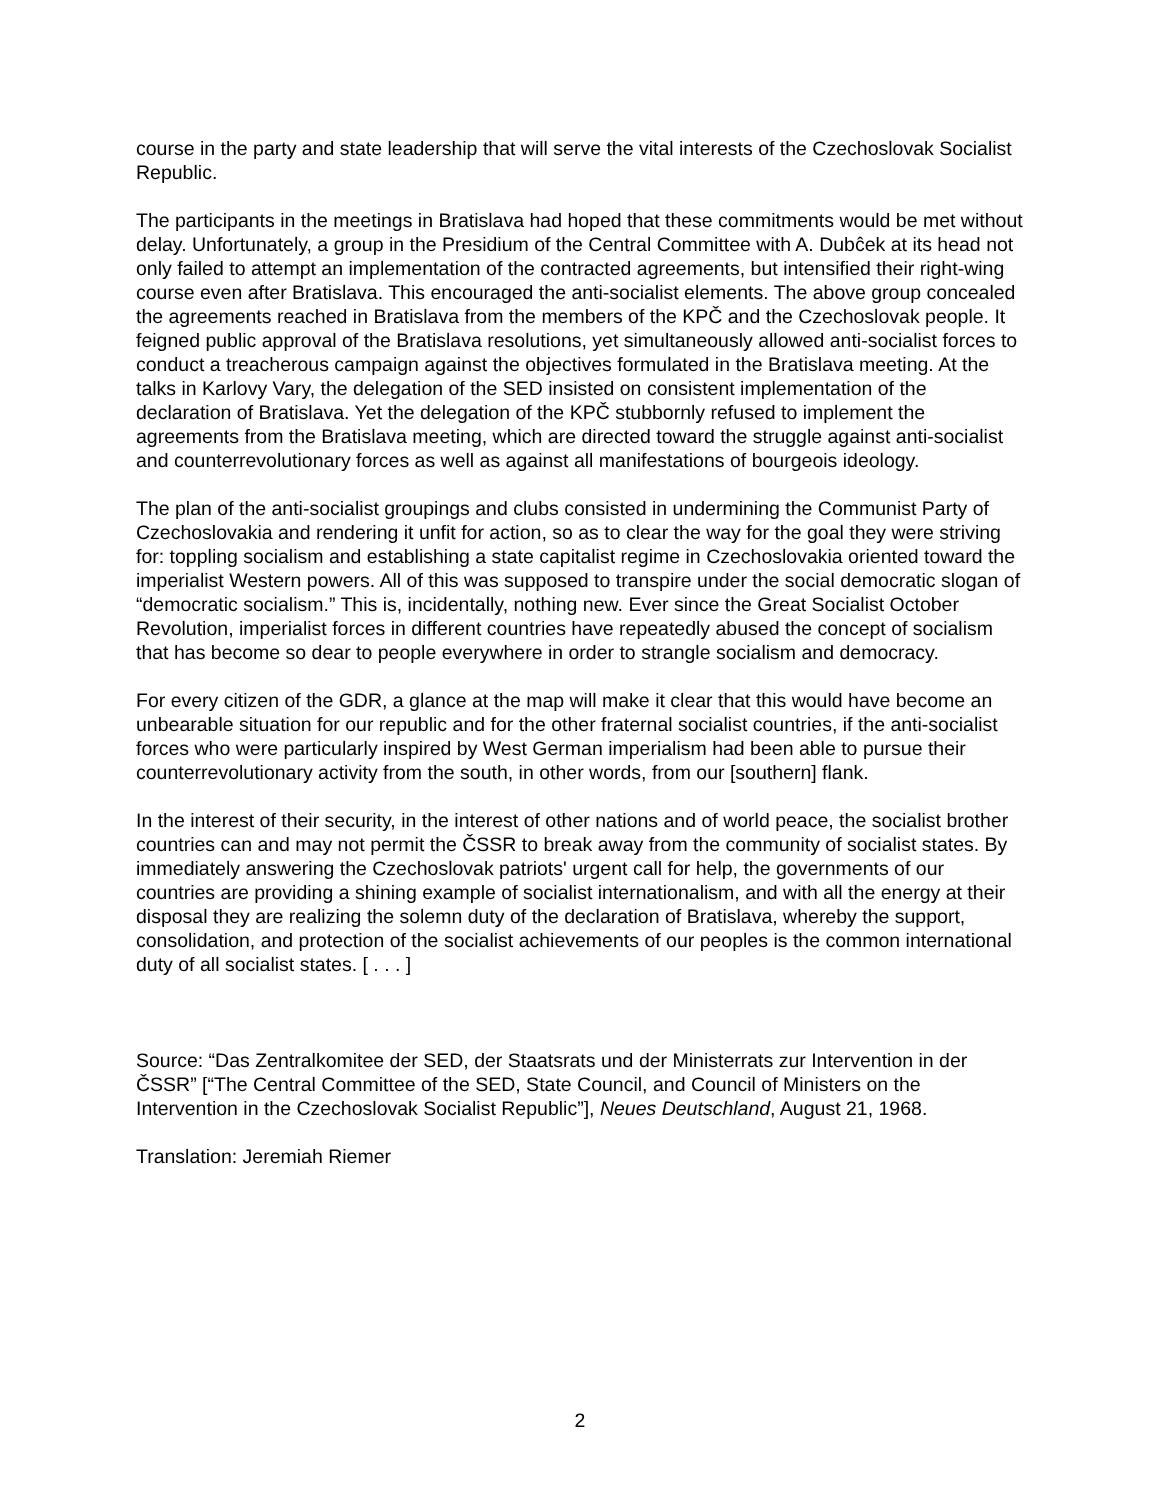course in the party and state leadership that will serve the vital interests of the Czechoslovak Socialist Republic.
The participants in the meetings in Bratislava had hoped that these commitments would be met without delay. Unfortunately, a group in the Presidium of the Central Committee with A. Dubĉek at its head not only failed to attempt an implementation of the contracted agreements, but intensified their right-wing course even after Bratislava. This encouraged the anti-socialist elements. The above group concealed the agreements reached in Bratislava from the members of the KPČ and the Czechoslovak people. It feigned public approval of the Bratislava resolutions, yet simultaneously allowed anti-socialist forces to conduct a treacherous campaign against the objectives formulated in the Bratislava meeting. At the talks in Karlovy Vary, the delegation of the SED insisted on consistent implementation of the declaration of Bratislava. Yet the delegation of the KPČ stubbornly refused to implement the agreements from the Bratislava meeting, which are directed toward the struggle against anti-socialist and counterrevolutionary forces as well as against all manifestations of bourgeois ideology.
The plan of the anti-socialist groupings and clubs consisted in undermining the Communist Party of Czechoslovakia and rendering it unfit for action, so as to clear the way for the goal they were striving for: toppling socialism and establishing a state capitalist regime in Czechoslovakia oriented toward the imperialist Western powers. All of this was supposed to transpire under the social democratic slogan of “democratic socialism.” This is, incidentally, nothing new. Ever since the Great Socialist October Revolution, imperialist forces in different countries have repeatedly abused the concept of socialism that has become so dear to people everywhere in order to strangle socialism and democracy.
For every citizen of the GDR, a glance at the map will make it clear that this would have become an unbearable situation for our republic and for the other fraternal socialist countries, if the anti-socialist forces who were particularly inspired by West German imperialism had been able to pursue their counterrevolutionary activity from the south, in other words, from our [southern] flank.
In the interest of their security, in the interest of other nations and of world peace, the socialist brother countries can and may not permit the ČSSR to break away from the community of socialist states. By immediately answering the Czechoslovak patriots' urgent call for help, the governments of our countries are providing a shining example of socialist internationalism, and with all the energy at their disposal they are realizing the solemn duty of the declaration of Bratislava, whereby the support, consolidation, and protection of the socialist achievements of our peoples is the common international duty of all socialist states. [ . . . ]
Source: “Das Zentralkomitee der SED, der Staatsrats und der Ministerrats zur Intervention in der ČSSR” [“The Central Committee of the SED, State Council, and Council of Ministers on the Intervention in the Czechoslovak Socialist Republic”], Neues Deutschland, August 21, 1968.
Translation: Jeremiah Riemer
2